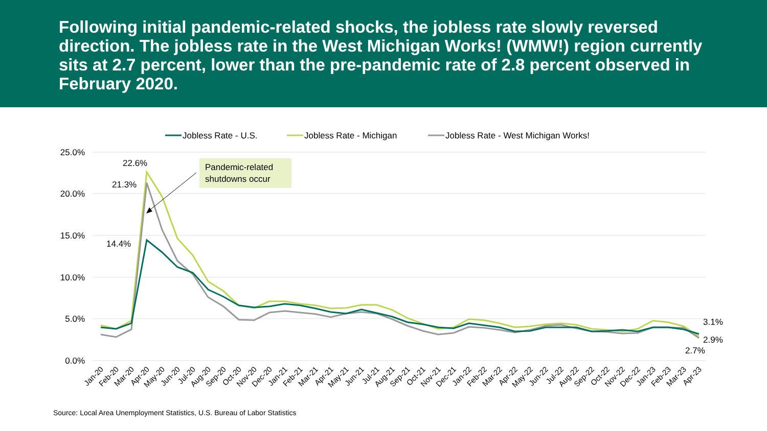Following initial pandemic-related shocks, the jobless rate slowly reversed direction. The jobless rate in the West Michigan Works! (WMW!) region currently sits at 2.7 percent, lower than the pre-pandemic rate of 2.8 percent observed in February 2020.
25.0%
20.0%
15.0%
10.0%
5.0%
0.0%
Jobless Rate - U.S.
Jobless Rate - Michigan
Jobless Rate - West Michigan Works!
22.6%
21.3%
14.4%
3.1%
2.9%
2.7%
Pandemic-related
shutdowns occur
Jan-20
Feb-20
Mar-20
Apr-20
May-20
Jun-20
Jul-20
Aug-20
Sep-20
Oct-20
Nov-20
Dec-20
Jan-21
Feb-21
Mar-21
Apr-21
May-21
Jun-21
Jul-21
Aug-21
Sep-21
Oct-21
Nov-21
Dec-21
Jan-22
Feb-22
Mar-22
Apr-22
May-22
Jun-22
Jul-22
Aug-22
Sep-22
Oct-22
Nov-22
Dec-22
Jan-23
Feb-23
Mar-23
Apr-23
Source: Local Area Unemployment Statistics, U.S. Bureau of Labor Statistics